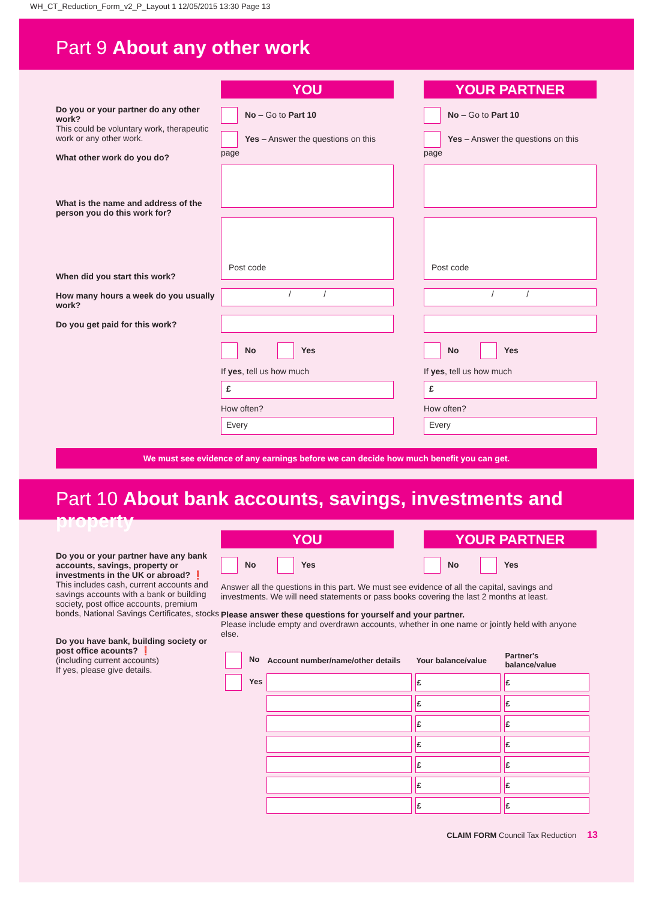WH_CT_Reduction_Form_v2_P_Layout 1 12/05/2015 13:30 Page 13
Part 9 About any other work
Do you or your partner do any other work?
This could be voluntary work, therapeutic work or any other work.
What other work do you do?
What is the name and address of the person you do this work for?
When did you start this work?
How many hours a week do you usually work?
Do you get paid for this work?
YOU
No – Go to Part 10
Yes – Answer the questions on this page
Post code
/ /
No Yes
If yes, tell us how much
£
How often?
Every
YOUR PARTNER
No – Go to Part 10
Yes – Answer the questions on this page
Post code
/ /
No Yes
If yes, tell us how much
£
How often?
Every
We must see evidence of any earnings before we can decide how much benefit you can get.
Part 10 About bank accounts, savings, investments and property
Do you or your partner have any bank accounts, savings, property or investments in the UK or abroad? ❗
This includes cash, current accounts and savings accounts with a bank or building society, post office accounts, premium bonds, National Savings Certificates, stocks
Do you have bank, building society or post office acounts? ❗
(including current accounts)
If yes, please give details.
YOU
No Yes
YOUR PARTNER
No Yes
Answer all the questions in this part. We must see evidence of all the capital, savings and investments. We will need statements or pass books covering the last 2 months at least.
Please answer these questions for yourself and your partner.
Please include empty and overdrawn accounts, whether in one name or jointly held with anyone else.
| No | Account number/name/other details | Your balance/value | Partner's balance/value |
| Yes | | £ | £ |
| | | £ | £ |
| | | £ | £ |
| | | £ | £ |
| | | £ | £ |
| | | £ | £ |
| | | £ | £ |
CLAIM FORM Council Tax Reduction 13